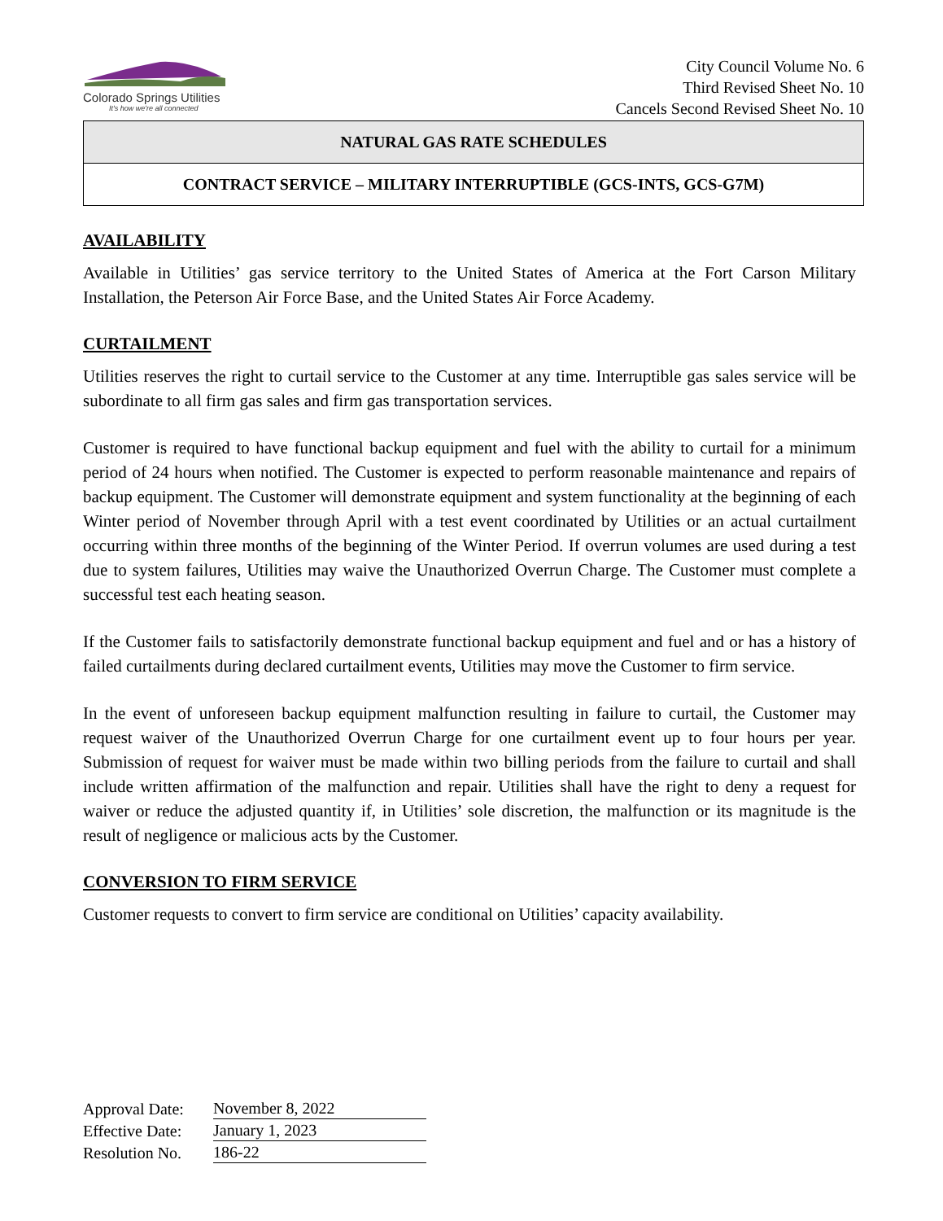Colorado Springs Utilities
It's how we're all connected
City Council Volume No. 6
Third Revised Sheet No. 10
Cancels Second Revised Sheet No. 10
NATURAL GAS RATE SCHEDULES
CONTRACT SERVICE – MILITARY INTERRUPTIBLE (GCS-INTS, GCS-G7M)
AVAILABILITY
Available in Utilities’ gas service territory to the United States of America at the Fort Carson Military Installation, the Peterson Air Force Base, and the United States Air Force Academy.
CURTAILMENT
Utilities reserves the right to curtail service to the Customer at any time. Interruptible gas sales service will be subordinate to all firm gas sales and firm gas transportation services.
Customer is required to have functional backup equipment and fuel with the ability to curtail for a minimum period of 24 hours when notified. The Customer is expected to perform reasonable maintenance and repairs of backup equipment. The Customer will demonstrate equipment and system functionality at the beginning of each Winter period of November through April with a test event coordinated by Utilities or an actual curtailment occurring within three months of the beginning of the Winter Period. If overrun volumes are used during a test due to system failures, Utilities may waive the Unauthorized Overrun Charge. The Customer must complete a successful test each heating season.
If the Customer fails to satisfactorily demonstrate functional backup equipment and fuel and or has a history of failed curtailments during declared curtailment events, Utilities may move the Customer to firm service.
In the event of unforeseen backup equipment malfunction resulting in failure to curtail, the Customer may request waiver of the Unauthorized Overrun Charge for one curtailment event up to four hours per year. Submission of request for waiver must be made within two billing periods from the failure to curtail and shall include written affirmation of the malfunction and repair. Utilities shall have the right to deny a request for waiver or reduce the adjusted quantity if, in Utilities’ sole discretion, the malfunction or its magnitude is the result of negligence or malicious acts by the Customer.
CONVERSION TO FIRM SERVICE
Customer requests to convert to firm service are conditional on Utilities’ capacity availability.
| Approval Date: | November 8, 2022 |
| Effective Date: | January 1, 2023 |
| Resolution No. | 186-22 |